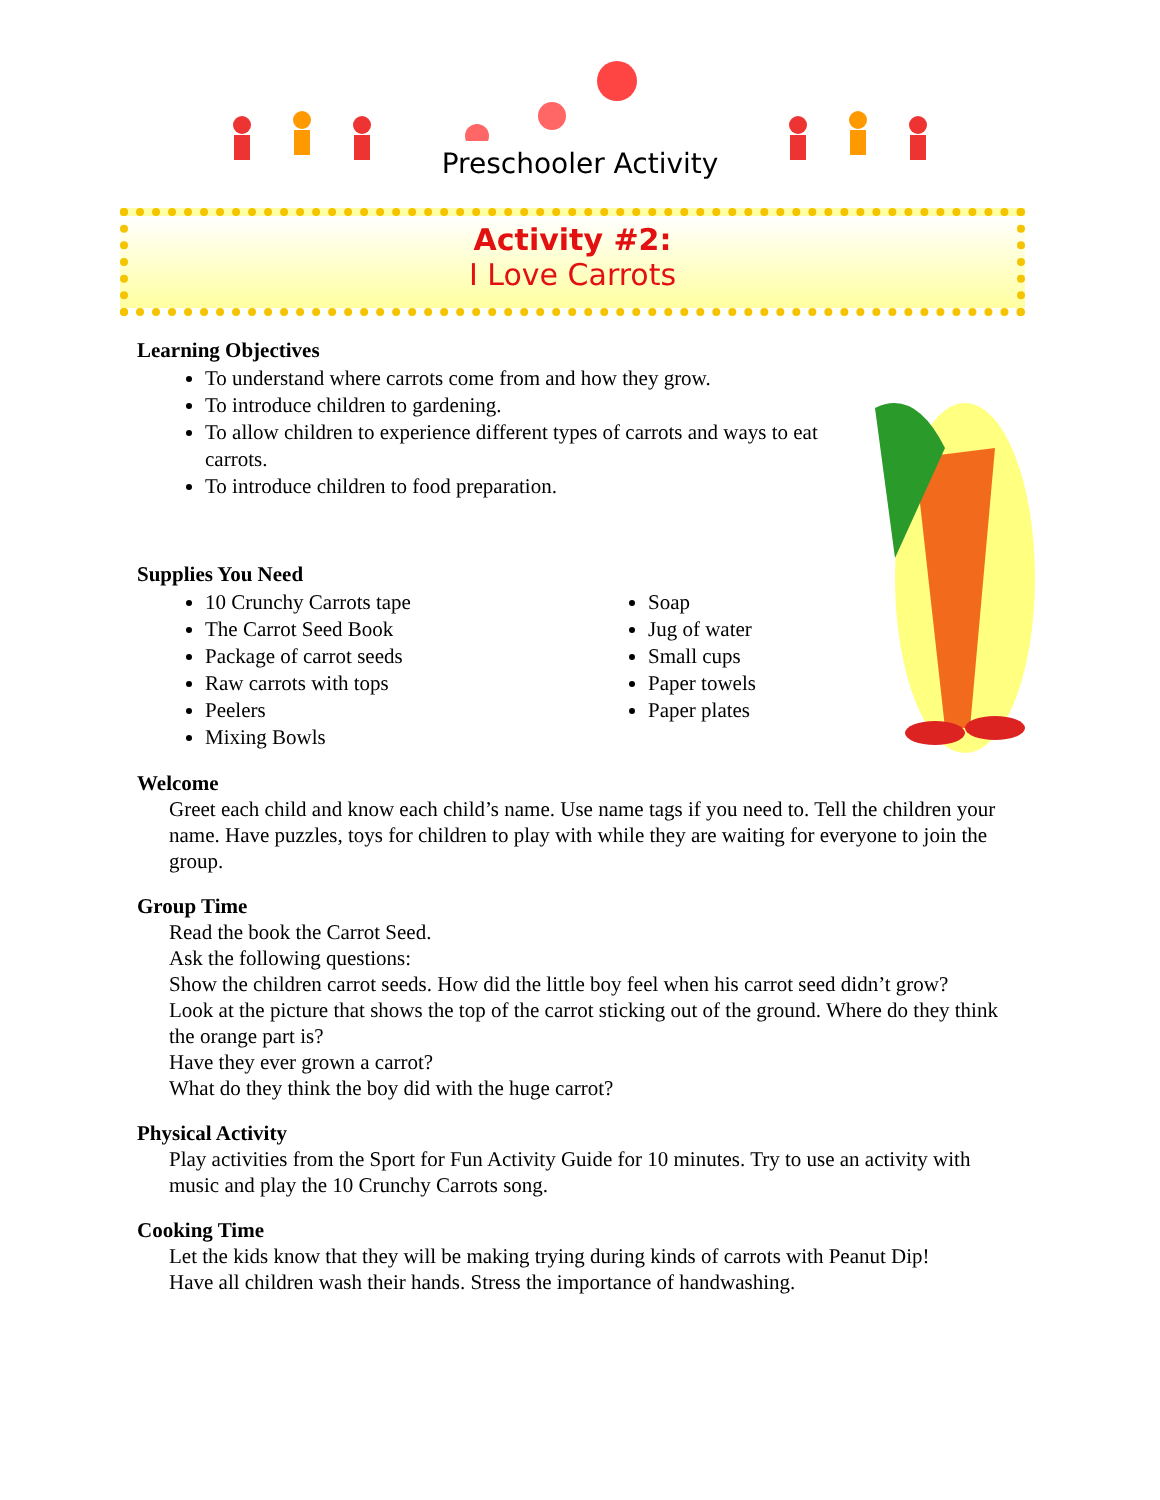Preschooler Activity
Activity #2:
I Love Carrots
Learning Objectives
To understand where carrots come from and how they grow.
To introduce children to gardening.
To allow children to experience different types of carrots and ways to eat carrots.
To introduce children to food preparation.
Supplies You Need
10 Crunchy Carrots tape
The Carrot Seed Book
Package of carrot seeds
Raw carrots with tops
Peelers
Mixing Bowls
Soap
Jug of water
Small cups
Paper towels
Paper plates
Welcome
Greet each child and know each child’s name. Use name tags if you need to. Tell the children your name. Have puzzles, toys for children to play with while they are waiting for everyone to join the group.
Group Time
Read the book the Carrot Seed.
Ask the following questions:
Show the children carrot seeds. How did the little boy feel when his carrot seed didn’t grow?
Look at the picture that shows the top of the carrot sticking out of the ground. Where do they think the orange part is?
Have they ever grown a carrot?
What do they think the boy did with the huge carrot?
Physical Activity
Play activities from the Sport for Fun Activity Guide for 10 minutes. Try to use an activity with music and play the 10 Crunchy Carrots song.
Cooking Time
Let the kids know that they will be making trying during kinds of carrots with Peanut Dip!
Have all children wash their hands. Stress the importance of handwashing.